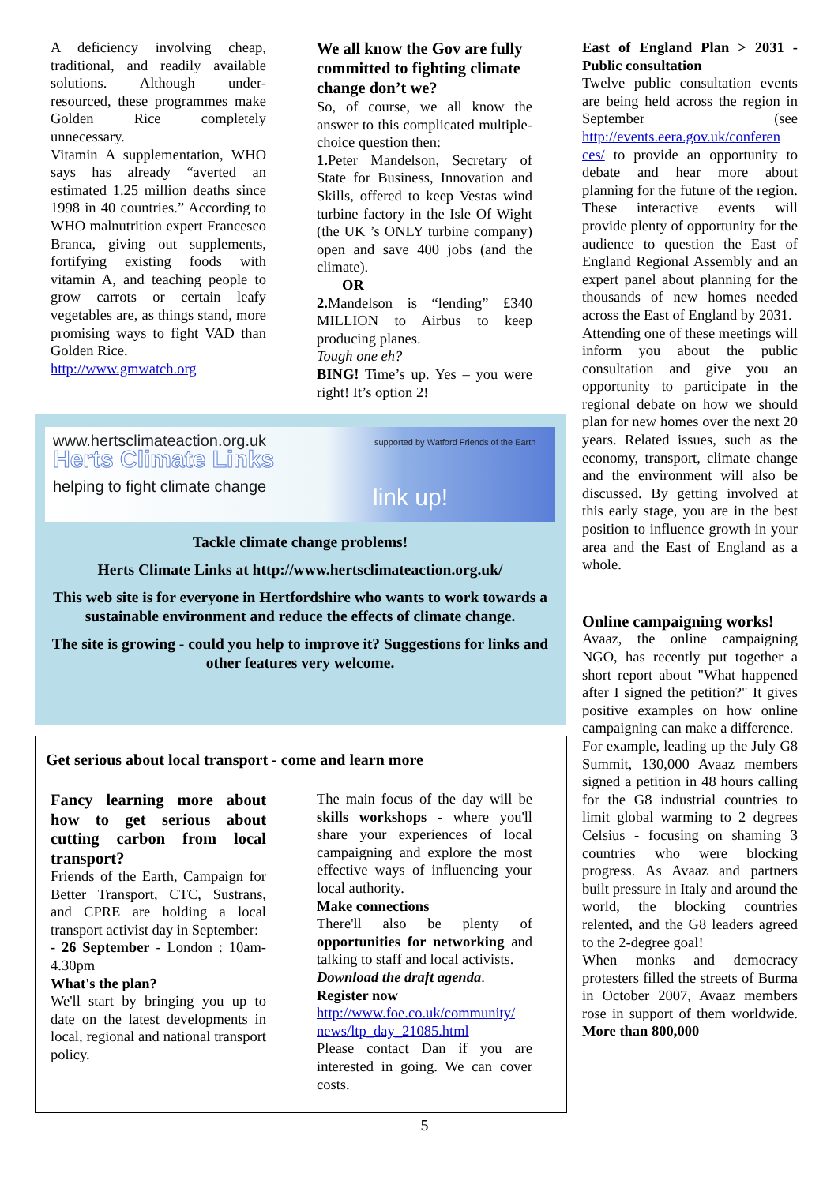A deficiency involving cheap, traditional, and readily available solutions. Although under-resourced, these programmes make Golden Rice completely unnecessary.
Vitamin A supplementation, WHO says has already “averted an estimated 1.25 million deaths since 1998 in 40 countries.” According to WHO malnutrition expert Francesco Branca, giving out supplements, fortifying existing foods with vitamin A, and teaching people to grow carrots or certain leafy vegetables are, as things stand, more promising ways to fight VAD than Golden Rice.
http://www.gmwatch.org
We all know the Gov are fully committed to fighting climate change don’t we?
So, of course, we all know the answer to this complicated multiple-choice question then:
1. Peter Mandelson, Secretary of State for Business, Innovation and Skills, offered to keep Vestas wind turbine factory in the Isle Of Wight (the UK ’s ONLY turbine company) open and save 400 jobs (and the climate).
OR
2. Mandelson is “lending” £340 MILLION to Airbus to keep producing planes.
Tough one eh?
BING! Time’s up. Yes – you were right! It’s option 2!
www.hertsclimateaction.org.uk
Herts Climate Links
helping to fight climate change
supported by Watford Friends of the Earth
link up!
Tackle climate change problems!
Herts Climate Links at http://www.hertsclimateaction.org.uk/
This web site is for everyone in Hertfordshire who wants to work towards a sustainable environment and reduce the effects of climate change.
The site is growing - could you help to improve it? Suggestions for links and other features very welcome.
Get serious about local transport - come and learn more
Fancy learning more about how to get serious about cutting carbon from local transport?
Friends of the Earth, Campaign for Better Transport, CTC, Sustrans, and CPRE are holding a local transport activist day in September:
- 26 September - London : 10am-4.30pm
What's the plan?
We'll start by bringing you up to date on the latest developments in local, regional and national transport policy.
The main focus of the day will be skills workshops - where you'll share your experiences of local campaigning and explore the most effective ways of influencing your local authority.
Make connections
There'll also be plenty of opportunities for networking and talking to staff and local activists.
Download the draft agenda.
Register now
http://www.foe.co.uk/community/ news/ltp_day_21085.html
Please contact Dan if you are interested in going. We can cover costs.
East of England Plan > 2031 - Public consultation
Twelve public consultation events are being held across the region in September (see http://events.eera.gov.uk/conferen ces/ to provide an opportunity to debate and hear more about planning for the future of the region. These interactive events will provide plenty of opportunity for the audience to question the East of England Regional Assembly and an expert panel about planning for the thousands of new homes needed across the East of England by 2031.
Attending one of these meetings will inform you about the public consultation and give you an opportunity to participate in the regional debate on how we should plan for new homes over the next 20 years. Related issues, such as the economy, transport, climate change and the environment will also be discussed. By getting involved at this early stage, you are in the best position to influence growth in your area and the East of England as a whole.
Online campaigning works!
Avaaz, the online campaigning NGO, has recently put together a short report about "What happened after I signed the petition?" It gives positive examples on how online campaigning can make a difference.
For example, leading up the July G8 Summit, 130,000 Avaaz members signed a petition in 48 hours calling for the G8 industrial countries to limit global warming to 2 degrees Celsius - focusing on shaming 3 countries who were blocking progress. As Avaaz and partners built pressure in Italy and around the world, the blocking countries relented, and the G8 leaders agreed to the 2-degree goal!
When monks and democracy protesters filled the streets of Burma in October 2007, Avaaz members rose in support of them worldwide. More than 800,000
5